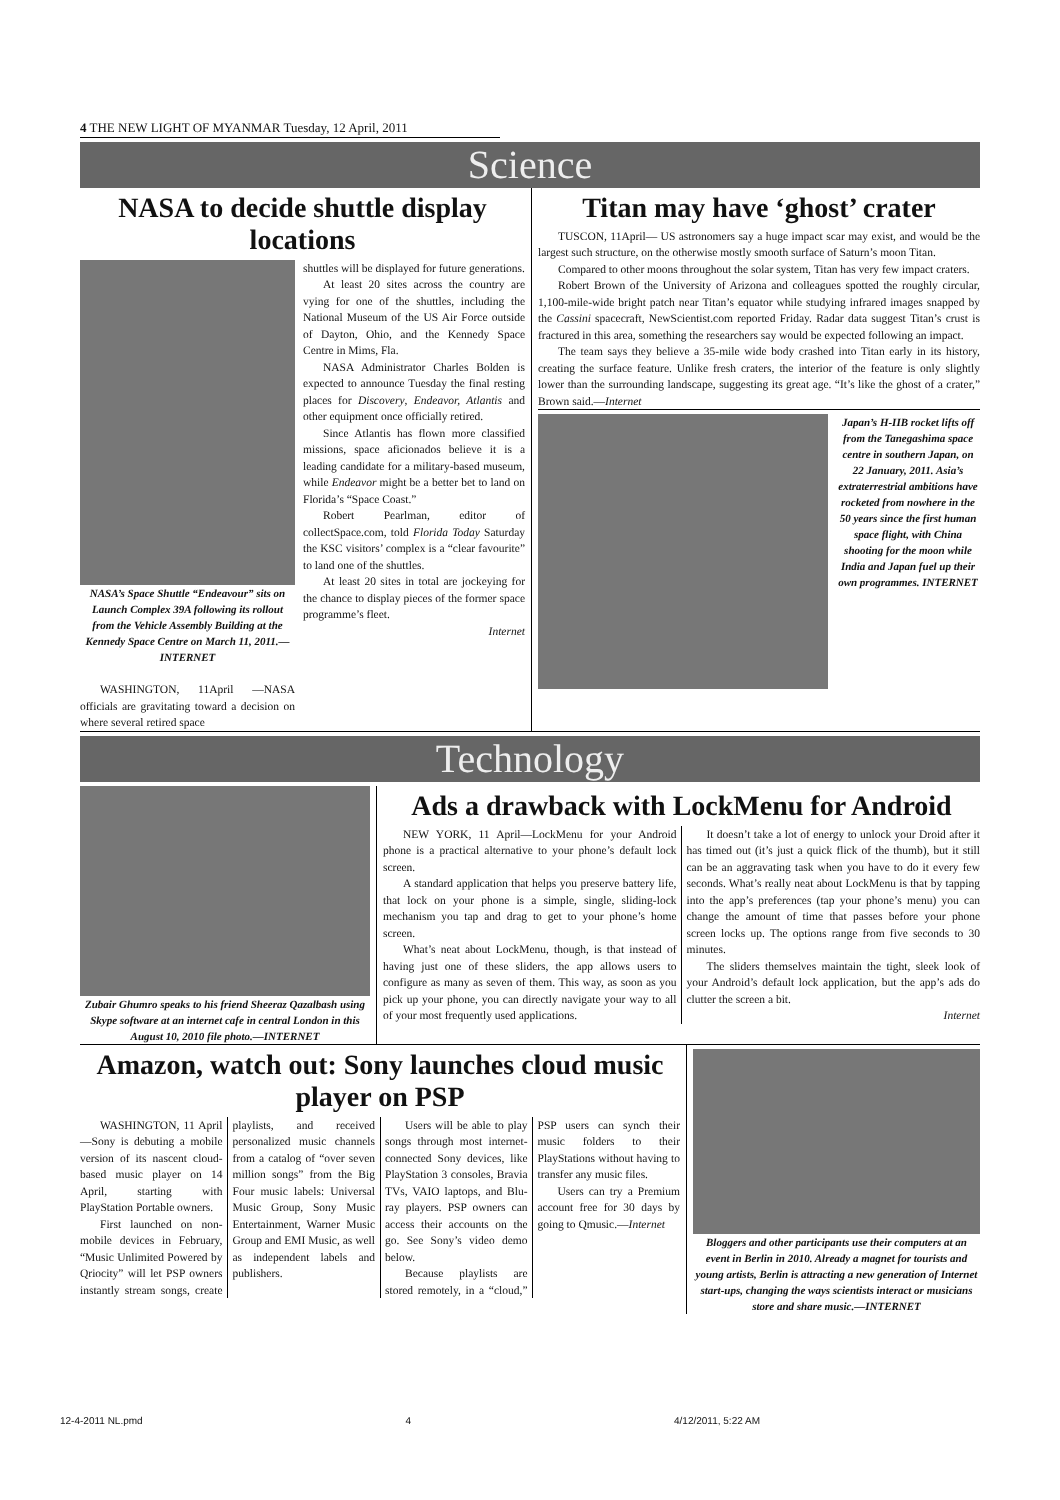4 THE NEW LIGHT OF MYANMAR Tuesday, 12 April, 2011
Science
NASA to decide shuttle display locations
NASA’s Space Shuttle “Endeavour” sits on Launch Complex 39A following its rollout from the Vehicle Assembly Building at the Kennedy Space Centre on March 11, 2011.—INTERNET
WASHINGTON, 11April —NASA officials are gravitating toward a decision on where several retired space
shuttles will be displayed for future generations.
At least 20 sites across the country are vying for one of the shuttles, including the National Museum of the US Air Force outside of Dayton, Ohio, and the Kennedy Space Centre in Mims, Fla.
NASA Administrator Charles Bolden is expected to announce Tuesday the final resting places for Discovery, Endeavor, Atlantis and other equipment once officially retired.
Since Atlantis has flown more classified missions, space aficionados believe it is a leading candidate for a military-based museum, while Endeavor might be a better bet to land on Florida’s “Space Coast.”
Robert Pearlman, editor of collectSpace.com, told Florida Today Saturday the KSC visitors’ complex is a “clear favourite” to land one of the shuttles.
At least 20 sites in total are jockeying for the chance to display pieces of the former space programme’s fleet.
Internet
Titan may have ‘ghost’ crater
TUSCON, 11April— US astronomers say a huge impact scar may exist, and would be the largest such structure, on the otherwise mostly smooth surface of Saturn’s moon Titan.
Compared to other moons throughout the solar system, Titan has very few impact craters.
Robert Brown of the University of Arizona and colleagues spotted the roughly circular, 1,100-mile-wide bright patch near Titan’s equator while studying infrared images snapped by the Cassini spacecraft, NewScientist.com reported Friday. Radar data suggest Titan’s crust is fractured in this area, something the researchers say would be expected following an impact.
The team says they believe a 35-mile wide body crashed into Titan early in its history, creating the surface feature. Unlike fresh craters, the interior of the feature is only slightly lower than the surrounding landscape, suggesting its great age. “It’s like the ghost of a crater,” Brown said.—Internet
Japan’s H-IIB rocket lifts off from the Tanegashima space centre in southern Japan, on 22 January, 2011. Asia’s extraterrestrial ambitions have rocketed from nowhere in the 50 years since the first human space flight, with China shooting for the moon while India and Japan fuel up their own programmes. INTERNET
Technology
Zubair Ghumro speaks to his friend Sheeraz Qazalbash using Skype software at an internet cafe in central London in this August 10, 2010 file photo.—INTERNET
Ads a drawback with LockMenu for Android
NEW YORK, 11 April—LockMenu for your Android phone is a practical alternative to your phone’s default lock screen.
A standard application that helps you preserve battery life, that lock on your phone is a simple, single, sliding-lock mechanism you tap and drag to get to your phone’s home screen.
What’s neat about LockMenu, though, is that instead of having just one of these sliders, the app allows users to configure as many as seven of them. This way, as soon as you pick up your phone, you can directly navigate your way to all of your most frequently used applications.
It doesn’t take a lot of energy to unlock your Droid after it has timed out (it’s just a quick flick of the thumb), but it still can be an aggravating task when you have to do it every few seconds. What’s really neat about LockMenu is that by tapping into the app’s preferences (tap your phone’s menu) you can change the amount of time that passes before your phone screen locks up. The options range from five seconds to 30 minutes.
The sliders themselves maintain the tight, sleek look of your Android’s default lock application, but the app’s ads do clutter the screen a bit.
Internet
Amazon, watch out: Sony launches cloud music player on PSP
WASHINGTON, 11 April—Sony is debuting a mobile version of its nascent cloud-based music player on 14 April, starting with PlayStation Portable owners.
First launched on non-mobile devices in February, “Music Unlimited Powered by Qriocity” will let PSP owners instantly stream songs, create playlists, and received personalized music channels from a catalog of “over seven million songs” from the Big Four music labels: Universal Music Group, Sony Music Entertainment, Warner Music Group and EMI Music, as well as independent labels and publishers.
Users will be able to play songs through most internet-connected Sony devices, like PlayStation 3 consoles, Bravia TVs, VAIO laptops, and Blu-ray players. PSP owners can access their accounts on the go. See Sony’s video demo below.
Because playlists are stored remotely, in a “cloud,” PSP users can synch their music folders to their PlayStations without having to transfer any music files.
Users can try a Premium account free for 30 days by going to Qmusic.—Internet
Bloggers and other participants use their computers at an event in Berlin in 2010. Already a magnet for tourists and young artists, Berlin is attracting a new generation of Internet start-ups, changing the ways scientists interact or musicians store and share music.—INTERNET
12-4-2011 NL.pmd 4 4/12/2011, 5:22 AM